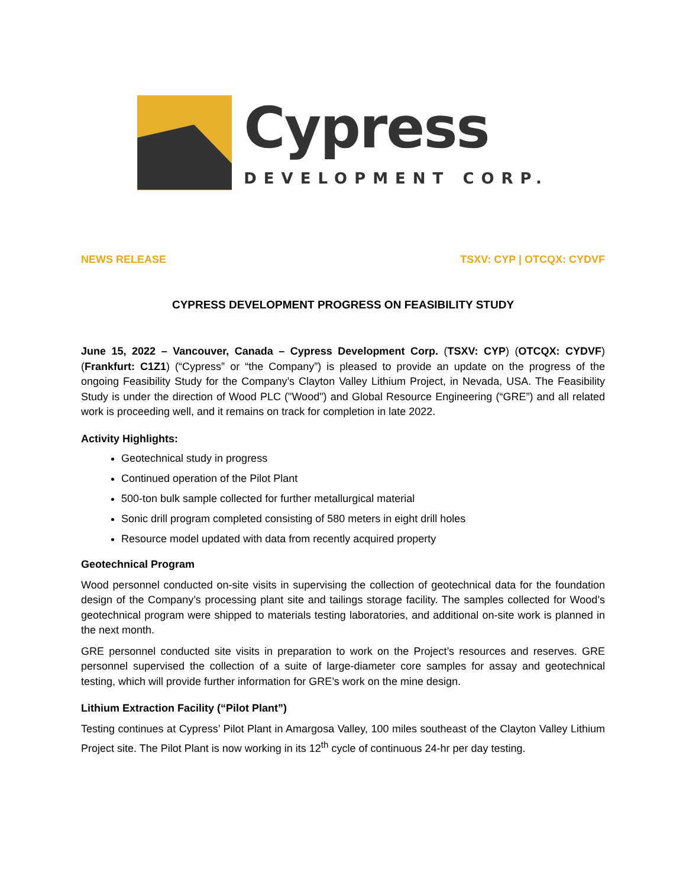Cypress
DEVELOPMENT CORP.
NEWS RELEASE TSXV: CYP | OTCQX: CYDVF
CYPRESS DEVELOPMENT PROGRESS ON FEASIBILITY STUDY
June 15, 2022 – Vancouver, Canada – Cypress Development Corp. (TSXV: CYP) (OTCQX: CYDVF) (Frankfurt: C1Z1) (“Cypress” or “the Company”) is pleased to provide an update on the progress of the ongoing Feasibility Study for the Company’s Clayton Valley Lithium Project, in Nevada, USA. The Feasibility Study is under the direction of Wood PLC ("Wood") and Global Resource Engineering (“GRE”) and all related work is proceeding well, and it remains on track for completion in late 2022.
Activity Highlights:
Geotechnical study in progress
Continued operation of the Pilot Plant
500-ton bulk sample collected for further metallurgical material
Sonic drill program completed consisting of 580 meters in eight drill holes
Resource model updated with data from recently acquired property
Geotechnical Program
Wood personnel conducted on-site visits in supervising the collection of geotechnical data for the foundation design of the Company’s processing plant site and tailings storage facility. The samples collected for Wood’s geotechnical program were shipped to materials testing laboratories, and additional on-site work is planned in the next month.
GRE personnel conducted site visits in preparation to work on the Project’s resources and reserves. GRE personnel supervised the collection of a suite of large-diameter core samples for assay and geotechnical testing, which will provide further information for GRE’s work on the mine design.
Lithium Extraction Facility (“Pilot Plant”)
Testing continues at Cypress’ Pilot Plant in Amargosa Valley, 100 miles southeast of the Clayton Valley Lithium Project site. The Pilot Plant is now working in its 12<sup>th</sup> cycle of continuous 24-hr per day testing.